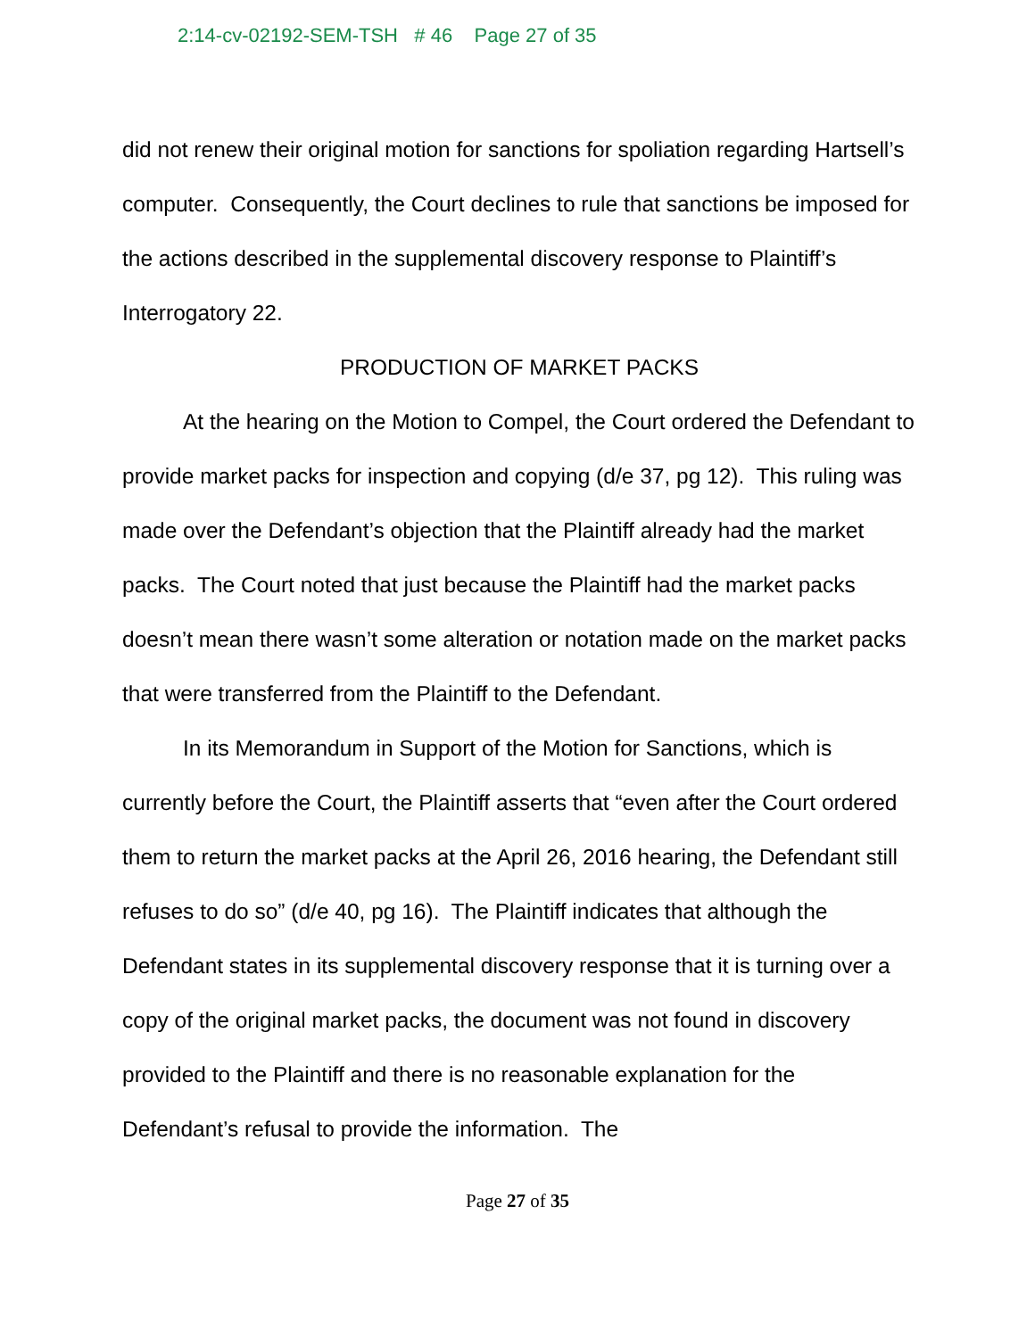2:14-cv-02192-SEM-TSH # 46 Page 27 of 35
did not renew their original motion for sanctions for spoliation regarding Hartsell’s computer. Consequently, the Court declines to rule that sanctions be imposed for the actions described in the supplemental discovery response to Plaintiff’s Interrogatory 22.
PRODUCTION OF MARKET PACKS
At the hearing on the Motion to Compel, the Court ordered the Defendant to provide market packs for inspection and copying (d/e 37, pg 12). This ruling was made over the Defendant’s objection that the Plaintiff already had the market packs. The Court noted that just because the Plaintiff had the market packs doesn’t mean there wasn’t some alteration or notation made on the market packs that were transferred from the Plaintiff to the Defendant.
In its Memorandum in Support of the Motion for Sanctions, which is currently before the Court, the Plaintiff asserts that “even after the Court ordered them to return the market packs at the April 26, 2016 hearing, the Defendant still refuses to do so” (d/e 40, pg 16). The Plaintiff indicates that although the Defendant states in its supplemental discovery response that it is turning over a copy of the original market packs, the document was not found in discovery provided to the Plaintiff and there is no reasonable explanation for the Defendant’s refusal to provide the information. The
Page 27 of 35